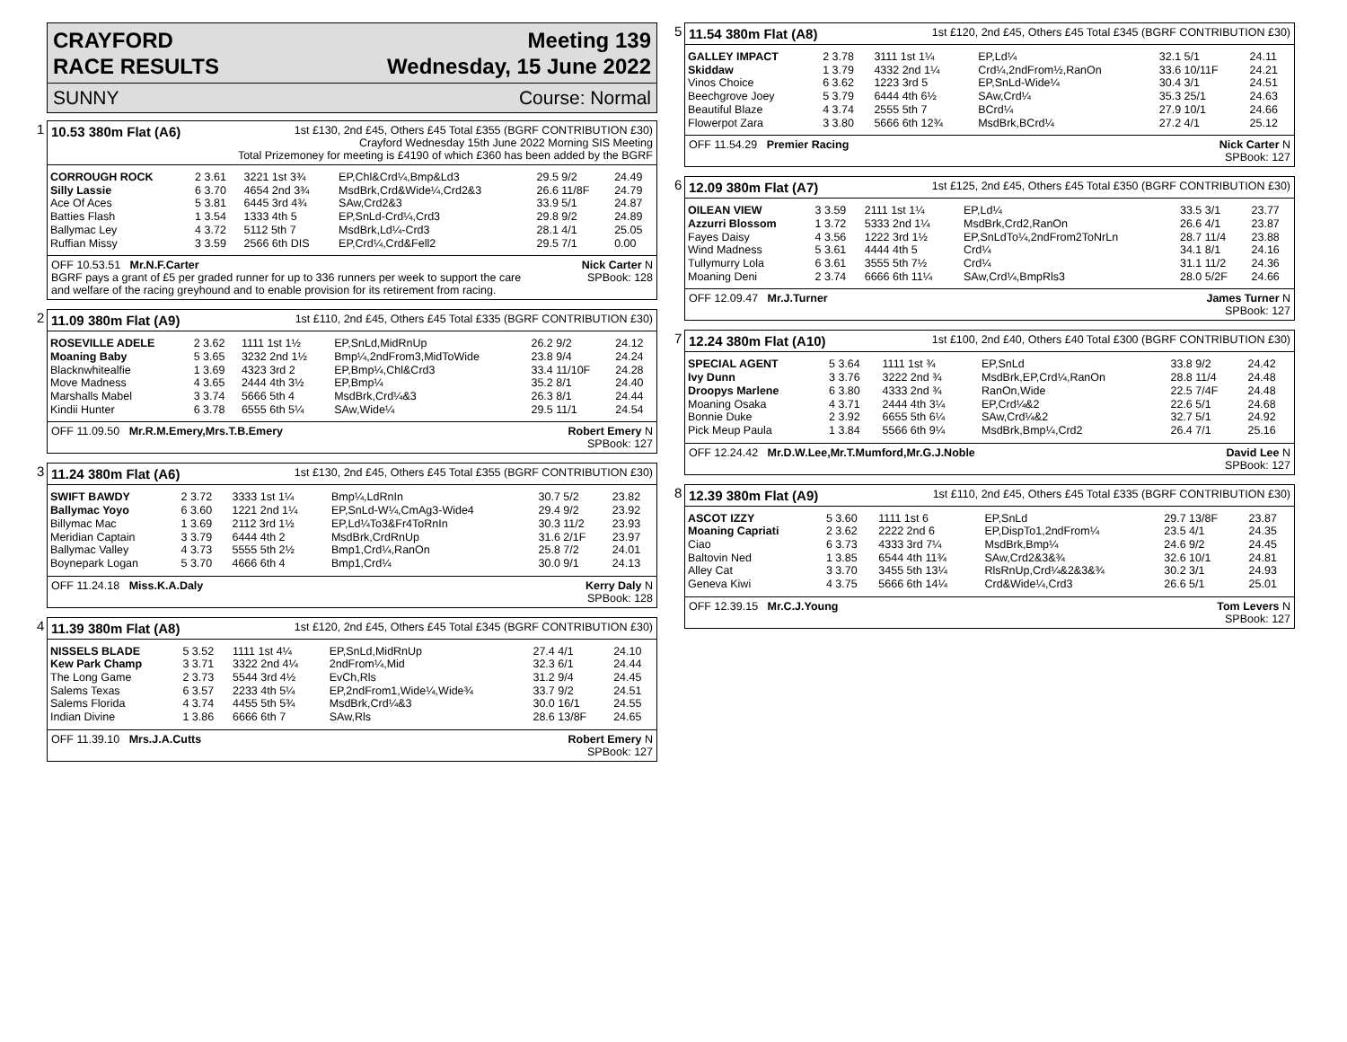CRAYFORD
RACE RESULTS
Meeting 139
Wednesday, 15 June 2022
SUNNY Course: Normal
1
10.53 380m Flat (A6) 1st £130, 2nd £45, Others £45 Total £355 (BGRF CONTRIBUTION £30)
Crayford Wednesday 15th June 2022 Morning SIS Meeting
Total Prizemoney for meeting is £4190 of which £360 has been added by the BGRF
| CORROUGH ROCK | 2 3.61 | 3221 1st 3¾ | EP,Chl&Crd¼,Bmp&Ld3 | 29.5 9/2 | 24.49 |
| Silly Lassie | 6 3.70 | 4654 2nd 3¾ | MsdBrk,Crd&Wide¼,Crd2&3 | 26.6 11/8F | 24.79 |
| Ace Of Aces | 5 3.81 | 6445 3rd 4¾ | SAw,Crd2&3 | 33.9 5/1 | 24.87 |
| Batties Flash | 1 3.54 | 1333 4th 5 | EP,SnLd-Crd¼,Crd3 | 29.8 9/2 | 24.89 |
| Ballymac Ley | 4 3.72 | 5112 5th 7 | MsdBrk,Ld¼-Crd3 | 28.1 4/1 | 25.05 |
| Ruffian Missy | 3 3.59 | 2566 6th DIS | EP,Crd¼,Crd&Fell2 | 29.5 7/1 | 0.00 |
OFF 10.53.51 Mr.N.F.Carter
BGRF pays a grant of £5 per graded runner for up to 336 runners per week to support the care
and welfare of the racing greyhound and to enable provision for its retirement from racing. Nick Carter N
SPBook: 128
2
11.09 380m Flat (A9) 1st £110, 2nd £45, Others £45 Total £335 (BGRF CONTRIBUTION £30)
| ROSEVILLE ADELE | 2 3.62 | 1111 1st 1½ | EP,SnLd,MidRnUp | 26.2 9/2 | 24.12 |
| Moaning Baby | 5 3.65 | 3232 2nd 1½ | Bmp¼,2ndFrom3,MidToWide | 23.8 9/4 | 24.24 |
| Blacknwhitealfie | 1 3.69 | 4323 3rd 2 | EP,Bmp¼,Chl&Crd3 | 33.4 11/10F | 24.28 |
| Move Madness | 4 3.65 | 2444 4th 3½ | EP,Bmp¼ | 35.2 8/1 | 24.40 |
| Marshalls Mabel | 3 3.74 | 5666 5th 4 | MsdBrk,Crd¼&3 | 26.3 8/1 | 24.44 |
| Kindii Hunter | 6 3.78 | 6555 6th 5¼ | SAw,Wide¼ | 29.5 11/1 | 24.54 |
OFF 11.09.50 Mr.R.M.Emery,Mrs.T.B.Emery Robert Emery N
SPBook: 127
3
11.24 380m Flat (A6) 1st £130, 2nd £45, Others £45 Total £355 (BGRF CONTRIBUTION £30)
| SWIFT BAWDY | 2 3.72 | 3333 1st 1¼ | Bmp¼,LdRnIn | 30.7 5/2 | 23.82 |
| Ballymac Yoyo | 6 3.60 | 1221 2nd 1¼ | EP,SnLd-W¼,CmAg3-Wide4 | 29.4 9/2 | 23.92 |
| Billymac Mac | 1 3.69 | 2112 3rd 1½ | EP,Ld¼To3&Fr4ToRnIn | 30.3 11/2 | 23.93 |
| Meridian Captain | 3 3.79 | 6444 4th 2 | MsdBrk,CrdRnUp | 31.6 2/1F | 23.97 |
| Ballymac Valley | 4 3.73 | 5555 5th 2½ | Bmp1,Crd¼,RanOn | 25.8 7/2 | 24.01 |
| Boynepark Logan | 5 3.70 | 4666 6th 4 | Bmp1,Crd¼ | 30.0 9/1 | 24.13 |
OFF 11.24.18 Miss.K.A.Daly Kerry Daly N
SPBook: 128
4
11.39 380m Flat (A8) 1st £120, 2nd £45, Others £45 Total £345 (BGRF CONTRIBUTION £30)
| NISSELS BLADE | 5 3.52 | 1111 1st 4¼ | EP,SnLd,MidRnUp | 27.4 4/1 | 24.10 |
| Kew Park Champ | 3 3.71 | 3322 2nd 4¼ | 2ndFrom¼,Mid | 32.3 6/1 | 24.44 |
| The Long Game | 2 3.73 | 5544 3rd 4½ | EvCh,Rls | 31.2 9/4 | 24.45 |
| Salems Texas | 6 3.57 | 2233 4th 5¼ | EP,2ndFrom1,Wide¼,Wide¾ | 33.7 9/2 | 24.51 |
| Salems Florida | 4 3.74 | 4455 5th 5¾ | MsdBrk,Crd¼&3 | 30.0 16/1 | 24.55 |
| Indian Divine | 1 3.86 | 6666 6th 7 | SAw,Rls | 28.6 13/8F | 24.65 |
OFF 11.39.10 Mrs.J.A.Cutts Robert Emery N
SPBook: 127
5
11.54 380m Flat (A8) 1st £120, 2nd £45, Others £45 Total £345 (BGRF CONTRIBUTION £30)
| GALLEY IMPACT | 2 3.78 | 3111 1st 1¼ | EP,Ld¼ | 32.1 5/1 | 24.11 |
| Skiddaw | 1 3.79 | 4332 2nd 1¼ | Crd¼,2ndFrom½,RanOn | 33.6 10/11F | 24.21 |
| Vinos Choice | 6 3.62 | 1223 3rd 5 | EP,SnLd-Wide¼ | 30.4 3/1 | 24.51 |
| Beechgrove Joey | 5 3.79 | 6444 4th 6½ | SAw,Crd¼ | 35.3 25/1 | 24.63 |
| Beautiful Blaze | 4 3.74 | 2555 5th 7 | BCrd¼ | 27.9 10/1 | 24.66 |
| Flowerpot Zara | 3 3.80 | 5666 6th 12¾ | MsdBrk,BCrd¼ | 27.2 4/1 | 25.12 |
OFF 11.54.29 Premier Racing Nick Carter N
SPBook: 127
6
12.09 380m Flat (A7) 1st £125, 2nd £45, Others £45 Total £350 (BGRF CONTRIBUTION £30)
| OILEAN VIEW | 3 3.59 | 2111 1st 1¼ | EP,Ld¼ | 33.5 3/1 | 23.77 |
| Azzurri Blossom | 1 3.72 | 5333 2nd 1¼ | MsdBrk,Crd2,RanOn | 26.6 4/1 | 23.87 |
| Fayes Daisy | 4 3.56 | 1222 3rd 1½ | EP,SnLdTo¼,2ndFrom2ToNrLn | 28.7 11/4 | 23.88 |
| Wind Madness | 5 3.61 | 4444 4th 5 | Crd¼ | 34.1 8/1 | 24.16 |
| Tullymurry Lola | 6 3.61 | 3555 5th 7½ | Crd¼ | 31.1 11/2 | 24.36 |
| Moaning Deni | 2 3.74 | 6666 6th 11¼ | SAw,Crd¼,BmpRls3 | 28.0 5/2F | 24.66 |
OFF 12.09.47 Mr.J.Turner James Turner N
SPBook: 127
7
12.24 380m Flat (A10) 1st £100, 2nd £40, Others £40 Total £300 (BGRF CONTRIBUTION £30)
| SPECIAL AGENT | 5 3.64 | 1111 1st ¾ | EP,SnLd | 33.8 9/2 | 24.42 |
| Ivy Dunn | 3 3.76 | 3222 2nd ¾ | MsdBrk,EP,Crd¼,RanOn | 28.8 11/4 | 24.48 |
| Droopys Marlene | 6 3.80 | 4333 2nd ¾ | RanOn,Wide | 22.5 7/4F | 24.48 |
| Moaning Osaka | 4 3.71 | 2444 4th 3¼ | EP,Crd¼&2 | 22.6 5/1 | 24.68 |
| Bonnie Duke | 2 3.92 | 6655 5th 6¼ | SAw,Crd¼&2 | 32.7 5/1 | 24.92 |
| Pick Meup Paula | 1 3.84 | 5566 6th 9¼ | MsdBrk,Bmp¼,Crd2 | 26.4 7/1 | 25.16 |
OFF 12.24.42 Mr.D.W.Lee,Mr.T.Mumford,Mr.G.J.Noble David Lee N
SPBook: 127
8
12.39 380m Flat (A9) 1st £110, 2nd £45, Others £45 Total £335 (BGRF CONTRIBUTION £30)
| ASCOT IZZY | 5 3.60 | 1111 1st 6 | EP,SnLd | 29.7 13/8F | 23.87 |
| Moaning Capriati | 2 3.62 | 2222 2nd 6 | EP,DispTo1,2ndFrom¼ | 23.5 4/1 | 24.35 |
| Ciao | 6 3.73 | 4333 3rd 7¼ | MsdBrk,Bmp¼ | 24.6 9/2 | 24.45 |
| Baltovin Ned | 1 3.85 | 6544 4th 11¾ | SAw,Crd2&3&¾ | 32.6 10/1 | 24.81 |
| Alley Cat | 3 3.70 | 3455 5th 13¼ | RlsRnUp,Crd¼&2&3&¾ | 30.2 3/1 | 24.93 |
| Geneva Kiwi | 4 3.75 | 5666 6th 14¼ | Crd&Wide¼,Crd3 | 26.6 5/1 | 25.01 |
OFF 12.39.15 Mr.C.J.Young Tom Levers N
SPBook: 127